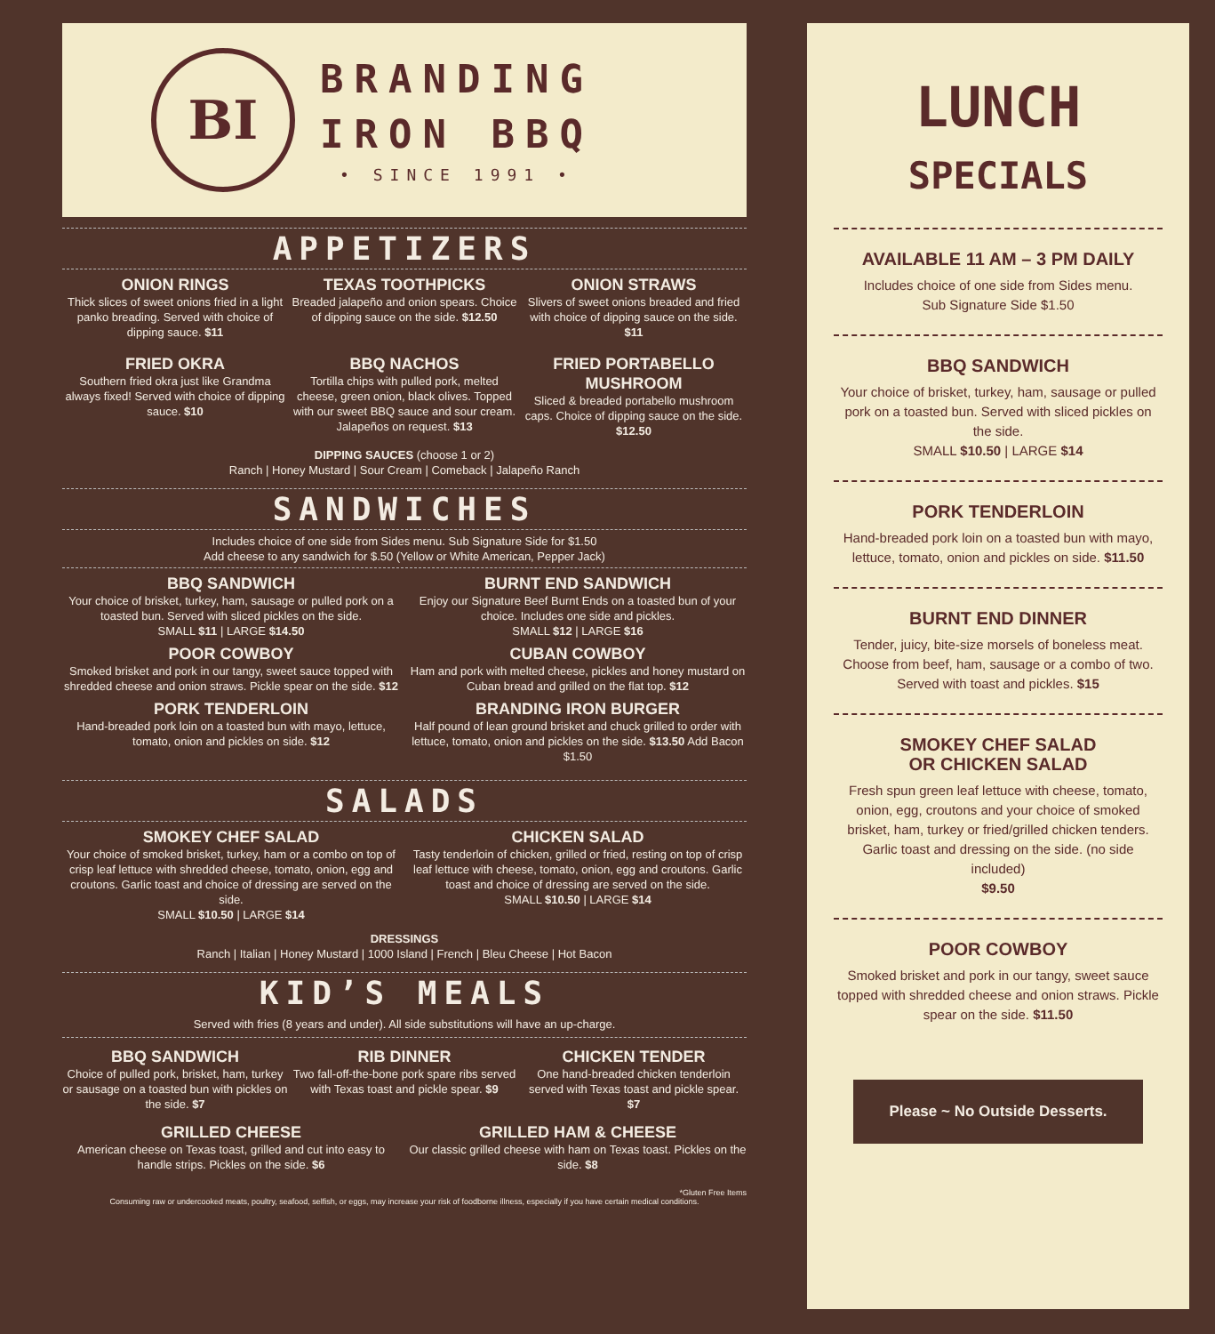BI
BRANDING
IRON BBQ
• SINCE 1991 •
APPETIZERS
ONION RINGS
Thick slices of sweet onions fried in a light panko breading. Served with choice of dipping sauce. $11
TEXAS TOOTHPICKS
Breaded jalapeño and onion spears. Choice of dipping sauce on the side. $12.50
ONION STRAWS
Slivers of sweet onions breaded and fried with choice of dipping sauce on the side. $11
FRIED OKRA
Southern fried okra just like Grandma always fixed! Served with choice of dipping sauce. $10
BBQ NACHOS
Tortilla chips with pulled pork, melted cheese, green onion, black olives. Topped with our sweet BBQ sauce and sour cream. Jalapeños on request. $13
FRIED PORTABELLO MUSHROOM
Sliced & breaded portabello mushroom caps. Choice of dipping sauce on the side. $12.50
DIPPING SAUCES (choose 1 or 2)
Ranch | Honey Mustard | Sour Cream | Comeback | Jalapeño Ranch
SANDWICHES
Includes choice of one side from Sides menu. Sub Signature Side for $1.50
Add cheese to any sandwich for $.50 (Yellow or White American, Pepper Jack)
BBQ SANDWICH
Your choice of brisket, turkey, ham, sausage or pulled pork on a toasted bun. Served with sliced pickles on the side.
SMALL $11 | LARGE $14.50
POOR COWBOY
Smoked brisket and pork in our tangy, sweet sauce topped with shredded cheese and onion straws. Pickle spear on the side. $12
PORK TENDERLOIN
Hand-breaded pork loin on a toasted bun with mayo, lettuce, tomato, onion and pickles on side. $12
BURNT END SANDWICH
Enjoy our Signature Beef Burnt Ends on a toasted bun of your choice. Includes one side and pickles.
SMALL $12 | LARGE $16
CUBAN COWBOY
Ham and pork with melted cheese, pickles and honey mustard on Cuban bread and grilled on the flat top. $12
BRANDING IRON BURGER
Half pound of lean ground brisket and chuck grilled to order with lettuce, tomato, onion and pickles on the side. $13.50 Add Bacon $1.50
SALADS
SMOKEY CHEF SALAD
Your choice of smoked brisket, turkey, ham or a combo on top of crisp leaf lettuce with shredded cheese, tomato, onion, egg and croutons. Garlic toast and choice of dressing are served on the side.
SMALL $10.50 | LARGE $14
CHICKEN SALAD
Tasty tenderloin of chicken, grilled or fried, resting on top of crisp leaf lettuce with cheese, tomato, onion, egg and croutons. Garlic toast and choice of dressing are served on the side.
SMALL $10.50 | LARGE $14
DRESSINGS
Ranch | Italian | Honey Mustard | 1000 Island | French | Bleu Cheese | Hot Bacon
KID’S MEALS
Served with fries (8 years and under). All side substitutions will have an up-charge.
BBQ SANDWICH
Choice of pulled pork, brisket, ham, turkey or sausage on a toasted bun with pickles on the side. $7
RIB DINNER
Two fall-off-the-bone pork spare ribs served with Texas toast and pickle spear. $9
CHICKEN TENDER
One hand-breaded chicken tenderloin served with Texas toast and pickle spear. $7
GRILLED CHEESE
American cheese on Texas toast, grilled and cut into easy to handle strips. Pickles on the side. $6
GRILLED HAM & CHEESE
Our classic grilled cheese with ham on Texas toast. Pickles on the side. $8
*Gluten Free Items
Consuming raw or undercooked meats, poultry, seafood, selfish, or eggs, may increase your risk of foodborne illness, especially if you have certain medical conditions.
LUNCH
SPECIALS
AVAILABLE 11 AM – 3 PM DAILY
Includes choice of one side from Sides menu.
Sub Signature Side $1.50
BBQ SANDWICH
Your choice of brisket, turkey, ham, sausage or pulled pork on a toasted bun. Served with sliced pickles on the side.
SMALL $10.50 | LARGE $14
PORK TENDERLOIN
Hand-breaded pork loin on a toasted bun with mayo, lettuce, tomato, onion and pickles on side. $11.50
BURNT END DINNER
Tender, juicy, bite-size morsels of boneless meat. Choose from beef, ham, sausage or a combo of two. Served with toast and pickles. $15
SMOKEY CHEF SALAD
OR CHICKEN SALAD
Fresh spun green leaf lettuce with cheese, tomato, onion, egg, croutons and your choice of smoked brisket, ham, turkey or fried/grilled chicken tenders. Garlic toast and dressing on the side. (no side included)
$9.50
POOR COWBOY
Smoked brisket and pork in our tangy, sweet sauce topped with shredded cheese and onion straws. Pickle spear on the side. $11.50
Please ~ No Outside Desserts.